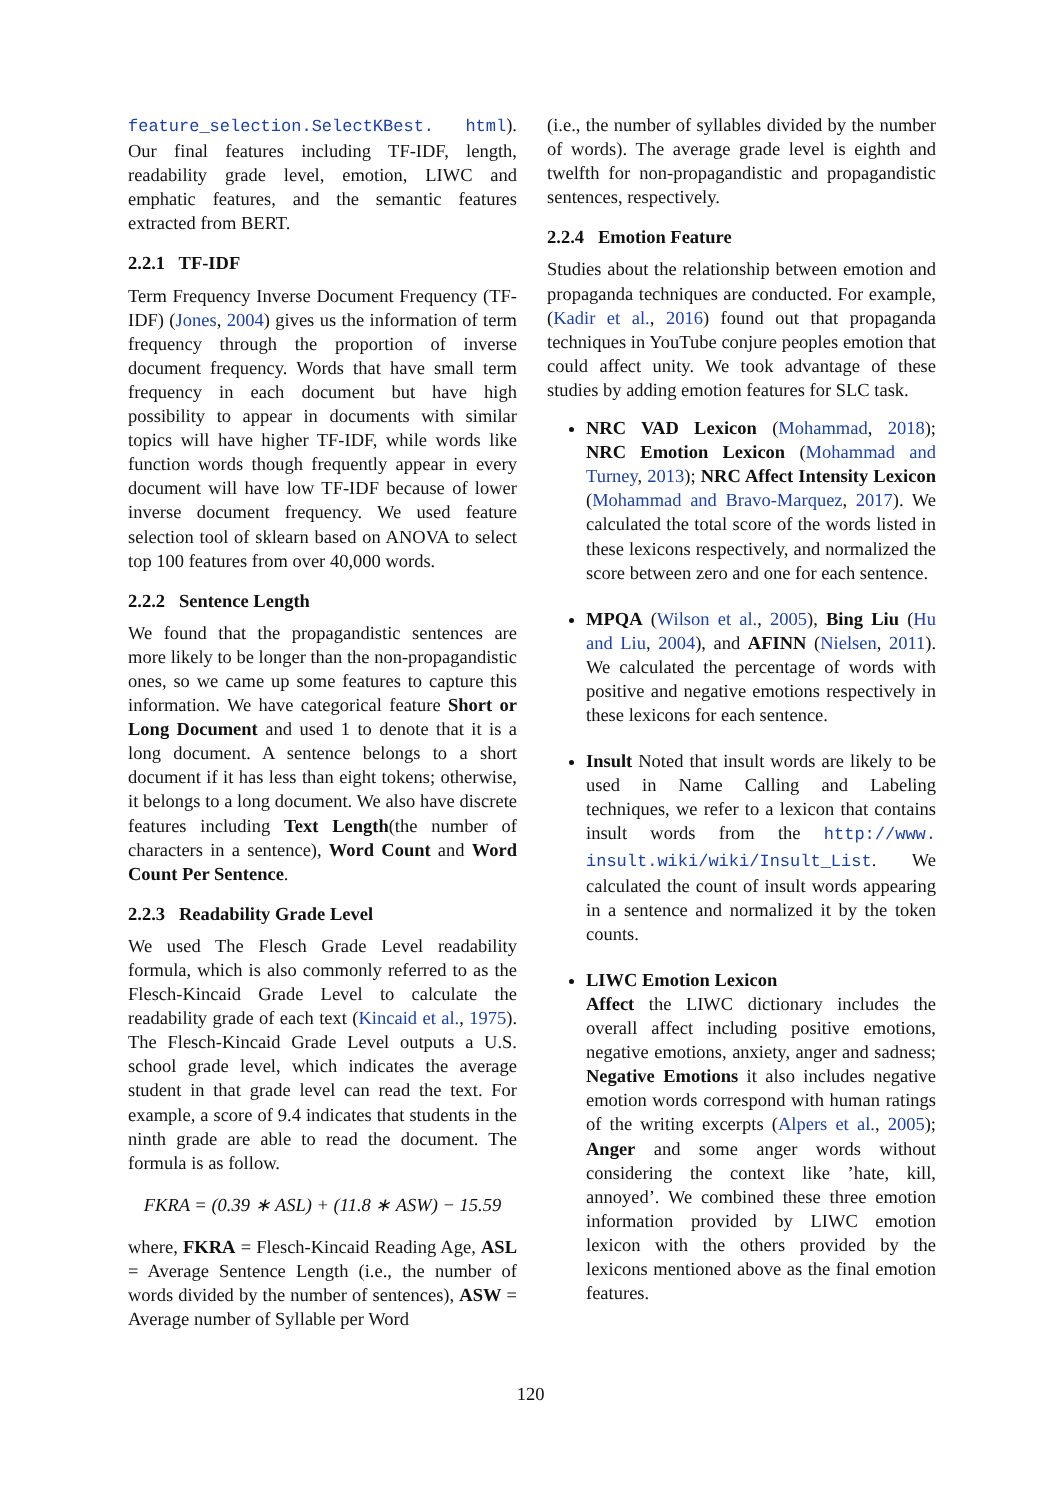feature_selection.SelectKBest. html). Our final features including TF-IDF, length, readability grade level, emotion, LIWC and emphatic features, and the semantic features extracted from BERT.
2.2.1 TF-IDF
Term Frequency Inverse Document Frequency (TF-IDF) (Jones, 2004) gives us the information of term frequency through the proportion of inverse document frequency. Words that have small term frequency in each document but have high possibility to appear in documents with similar topics will have higher TF-IDF, while words like function words though frequently appear in every document will have low TF-IDF because of lower inverse document frequency. We used feature selection tool of sklearn based on ANOVA to select top 100 features from over 40,000 words.
2.2.2 Sentence Length
We found that the propagandistic sentences are more likely to be longer than the non-propagandistic ones, so we came up some features to capture this information. We have categorical feature Short or Long Document and used 1 to denote that it is a long document. A sentence belongs to a short document if it has less than eight tokens; otherwise, it belongs to a long document. We also have discrete features including Text Length(the number of characters in a sentence), Word Count and Word Count Per Sentence.
2.2.3 Readability Grade Level
We used The Flesch Grade Level readability formula, which is also commonly referred to as the Flesch-Kincaid Grade Level to calculate the readability grade of each text (Kincaid et al., 1975). The Flesch-Kincaid Grade Level outputs a U.S. school grade level, which indicates the average student in that grade level can read the text. For example, a score of 9.4 indicates that students in the ninth grade are able to read the document. The formula is as follow.
FKRA = (0.39 ∗ ASL) + (11.8 ∗ ASW) − 15.59
where, FKRA = Flesch-Kincaid Reading Age, ASL = Average Sentence Length (i.e., the number of words divided by the number of sentences), ASW = Average number of Syllable per Word
(i.e., the number of syllables divided by the number of words). The average grade level is eighth and twelfth for non-propagandistic and propagandistic sentences, respectively.
2.2.4 Emotion Feature
Studies about the relationship between emotion and propaganda techniques are conducted. For example, (Kadir et al., 2016) found out that propaganda techniques in YouTube conjure peoples emotion that could affect unity. We took advantage of these studies by adding emotion features for SLC task.
NRC VAD Lexicon (Mohammad, 2018); NRC Emotion Lexicon (Mohammad and Turney, 2013); NRC Affect Intensity Lexicon (Mohammad and Bravo-Marquez, 2017). We calculated the total score of the words listed in these lexicons respectively, and normalized the score between zero and one for each sentence.
MPQA (Wilson et al., 2005), Bing Liu (Hu and Liu, 2004), and AFINN (Nielsen, 2011). We calculated the percentage of words with positive and negative emotions respectively in these lexicons for each sentence.
Insult Noted that insult words are likely to be used in Name Calling and Labeling techniques, we refer to a lexicon that contains insult words from the http://www. insult.wiki/wiki/Insult_List. We calculated the count of insult words appearing in a sentence and normalized it by the token counts.
LIWC Emotion Lexicon
Affect the LIWC dictionary includes the overall affect including positive emotions, negative emotions, anxiety, anger and sadness; Negative Emotions it also includes negative emotion words correspond with human ratings of the writing excerpts (Alpers et al., 2005); Anger and some anger words without considering the context like ’hate, kill, annoyed’. We combined these three emotion information provided by LIWC emotion lexicon with the others provided by the lexicons mentioned above as the final emotion features.
120